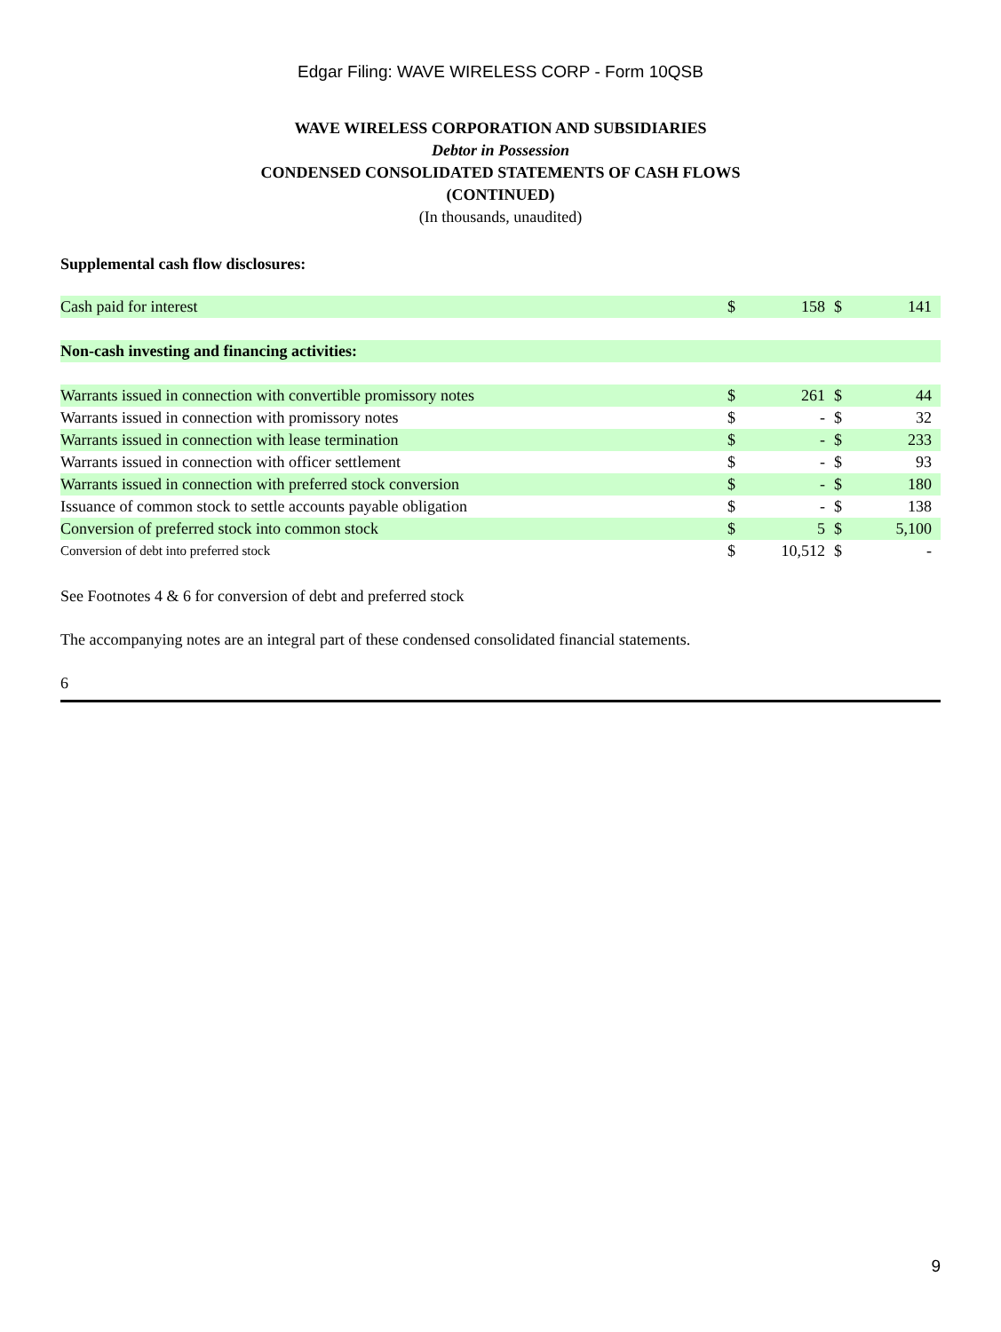Edgar Filing: WAVE WIRELESS CORP - Form 10QSB
WAVE WIRELESS CORPORATION AND SUBSIDIARIES
Debtor in Possession
CONDENSED CONSOLIDATED STATEMENTS OF CASH FLOWS
(CONTINUED)
(In thousands, unaudited)
Supplemental cash flow disclosures:
| Cash paid for interest | $ | 158 | $ | 141 |
| Non-cash investing and financing activities: | | | | |
| Warrants issued in connection with convertible promissory notes | $ | 261 | $ | 44 |
| Warrants issued in connection with promissory notes | $ | - | $ | 32 |
| Warrants issued in connection with lease termination | $ | - | $ | 233 |
| Warrants issued in connection with officer settlement | $ | - | $ | 93 |
| Warrants issued in connection with preferred stock conversion | $ | - | $ | 180 |
| Issuance of common stock to settle accounts payable obligation | $ | - | $ | 138 |
| Conversion of preferred stock into common stock | $ | 5 | $ | 5,100 |
| Conversion of debt into preferred stock | $ | 10,512 | $ | - |
See Footnotes 4 & 6 for conversion of debt and preferred stock
The accompanying notes are an integral part of these condensed consolidated financial statements.
6
9